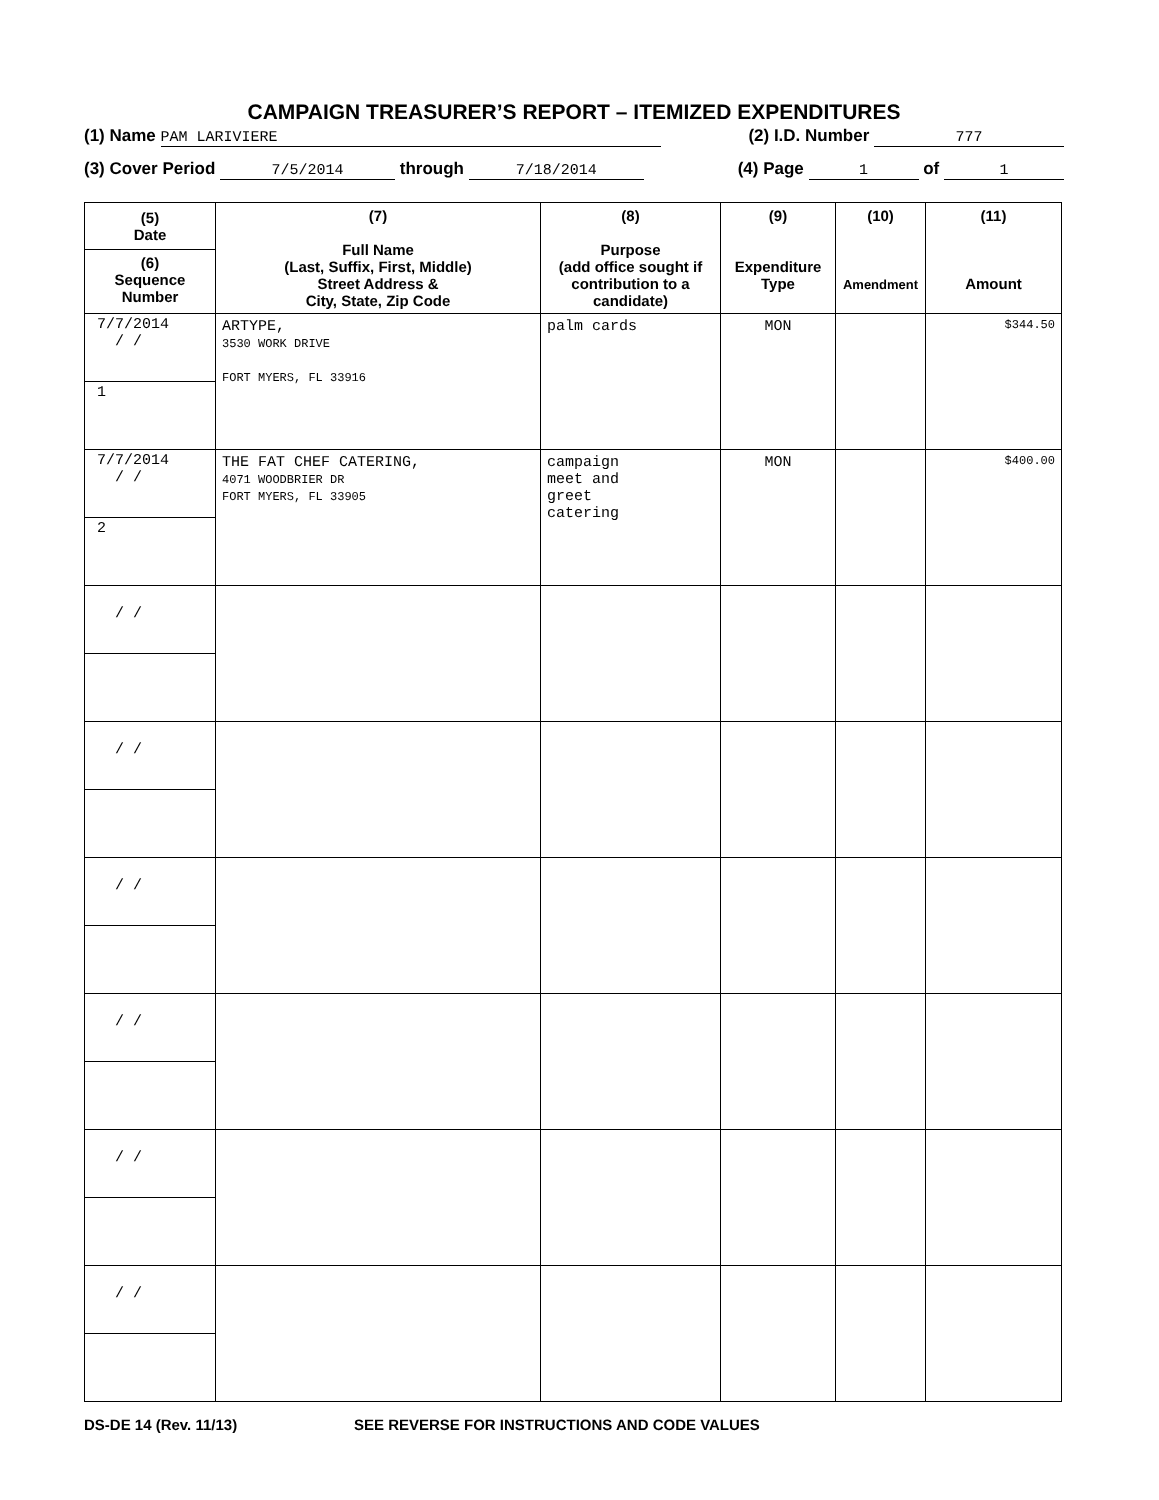CAMPAIGN TREASURER’S REPORT – ITEMIZED EXPENDITURES
(1) Name PAM LARIVIERE (2) I.D. Number 777
(3) Cover Period 7/5/2014 through 7/18/2014 (4) Page 1 of 1
| (5) Date (6) Sequence Number | (7) Full Name (Last, Suffix, First, Middle) Street Address & City, State, Zip Code | (8) Purpose (add office sought if contribution to a candidate) | (9) Expenditure Type | (10) Amendment | (11) Amount |
| --- | --- | --- | --- | --- | --- |
| 7/7/2014 / / 1 | ARTYPE, 3530 WORK DRIVE FORT MYERS, FL 33916 | palm cards | MON | | $344.50 |
| 7/7/2014 / / 2 | THE FAT CHEF CATERING, 4071 WOODBRIER DR FORT MYERS, FL 33905 | campaign meet and greet catering | MON | | $400.00 |
| / / | | | | | |
| / / | | | | | |
| / / | | | | | |
| / / | | | | | |
| / / | | | | | |
| / / | | | | | |
DS-DE 14 (Rev. 11/13) SEE REVERSE FOR INSTRUCTIONS AND CODE VALUES